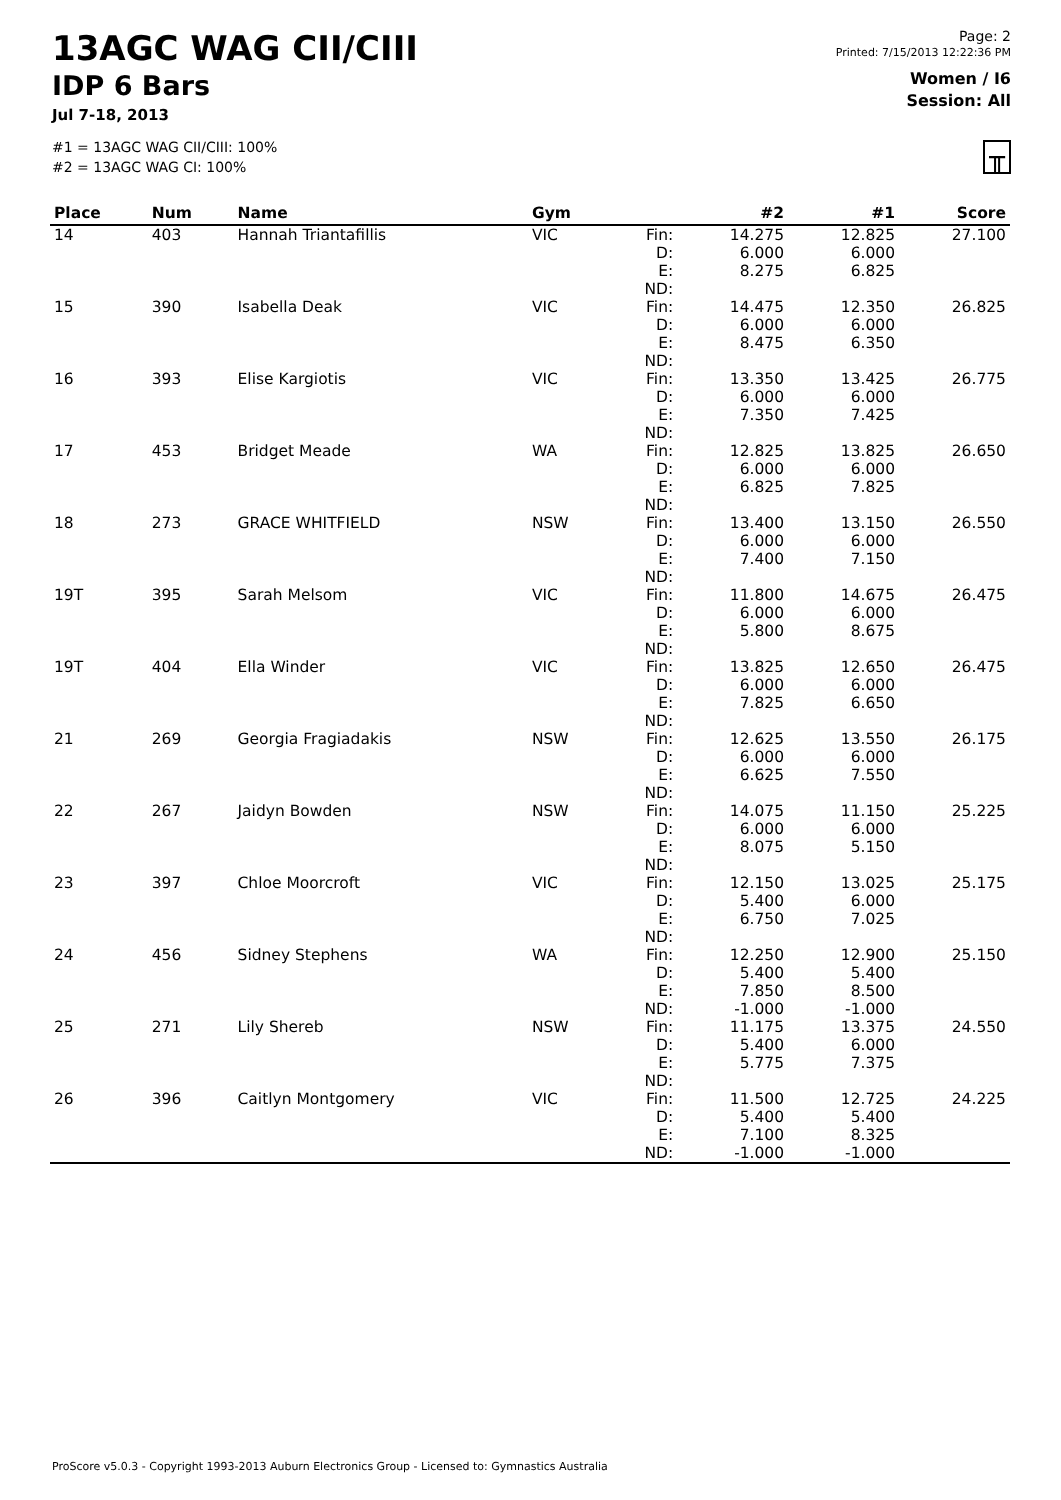13AGC WAG CII/CIII
IDP 6 Bars
Jul 7-18, 2013
#1 = 13AGC WAG CII/CIII: 100%
#2 = 13AGC WAG CI: 100%
Page: 2
Printed: 7/15/2013 12:22:36 PM
Women / I6
Session: All
╥
| Place | Num | Name | Gym | | #2 | #1 | Score |
| --- | --- | --- | --- | --- | --- | --- | --- |
| 14 | 403 | Hannah Triantafillis | VIC | Fin: D: E: ND: | 14.275 6.000 8.275 | 12.825 6.000 6.825 | 27.100 |
| 15 | 390 | Isabella Deak | VIC | Fin: D: E: ND: | 14.475 6.000 8.475 | 12.350 6.000 6.350 | 26.825 |
| 16 | 393 | Elise Kargiotis | VIC | Fin: D: E: ND: | 13.350 6.000 7.350 | 13.425 6.000 7.425 | 26.775 |
| 17 | 453 | Bridget Meade | WA | Fin: D: E: ND: | 12.825 6.000 6.825 | 13.825 6.000 7.825 | 26.650 |
| 18 | 273 | GRACE WHITFIELD | NSW | Fin: D: E: ND: | 13.400 6.000 7.400 | 13.150 6.000 7.150 | 26.550 |
| 19T | 395 | Sarah Melsom | VIC | Fin: D: E: ND: | 11.800 6.000 5.800 | 14.675 6.000 8.675 | 26.475 |
| 19T | 404 | Ella Winder | VIC | Fin: D: E: ND: | 13.825 6.000 7.825 | 12.650 6.000 6.650 | 26.475 |
| 21 | 269 | Georgia Fragiadakis | NSW | Fin: D: E: ND: | 12.625 6.000 6.625 | 13.550 6.000 7.550 | 26.175 |
| 22 | 267 | Jaidyn Bowden | NSW | Fin: D: E: ND: | 14.075 6.000 8.075 | 11.150 6.000 5.150 | 25.225 |
| 23 | 397 | Chloe Moorcroft | VIC | Fin: D: E: ND: | 12.150 5.400 6.750 | 13.025 6.000 7.025 | 25.175 |
| 24 | 456 | Sidney Stephens | WA | Fin: D: E: ND: | 12.250 5.400 7.850 -1.000 | 12.900 5.400 8.500 -1.000 | 25.150 |
| 25 | 271 | Lily Shereb | NSW | Fin: D: E: ND: | 11.175 5.400 5.775 | 13.375 6.000 7.375 | 24.550 |
| 26 | 396 | Caitlyn Montgomery | VIC | Fin: D: E: ND: | 11.500 5.400 7.100 -1.000 | 12.725 5.400 8.325 -1.000 | 24.225 |
ProScore v5.0.3 - Copyright 1993-2013 Auburn Electronics Group - Licensed to: Gymnastics Australia